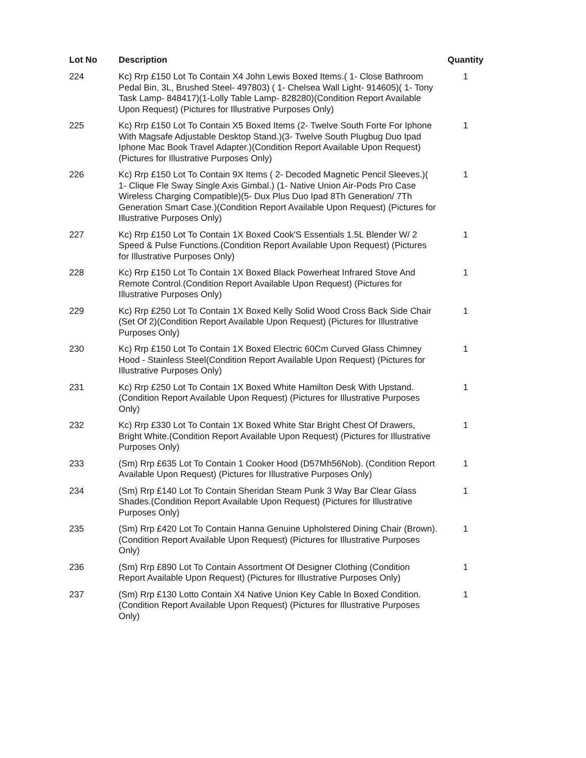| Lot No | Description | Quantity |
| --- | --- | --- |
| 224 | Kc) Rrp £150 Lot To Contain X4 John Lewis Boxed Items.( 1- Close Bathroom Pedal Bin, 3L, Brushed Steel- 497803) ( 1- Chelsea Wall Light- 914605)( 1- Tony Task Lamp- 848417)(1-Lolly Table Lamp- 828280)(Condition Report Available Upon Request) (Pictures for Illustrative Purposes Only) | 1 |
| 225 | Kc) Rrp £150 Lot To Contain X5 Boxed Items (2- Twelve South Forte For Iphone With Magsafe Adjustable Desktop Stand.)(3- Twelve South Plugbug Duo Ipad Iphone Mac Book Travel Adapter.)(Condition Report Available Upon Request) (Pictures for Illustrative Purposes Only) | 1 |
| 226 | Kc) Rrp £150 Lot To Contain 9X Items ( 2- Decoded Magnetic Pencil Sleeves.)( 1- Clique Fle Sway Single Axis Gimbal.) (1- Native Union Air-Pods Pro Case Wireless Charging Compatible)(5- Dux Plus Duo Ipad 8Th Generation/ 7Th Generation Smart Case.)(Condition Report Available Upon Request) (Pictures for Illustrative Purposes Only) | 1 |
| 227 | Kc) Rrp £150 Lot To Contain 1X Boxed Cook'S Essentials 1.5L Blender W/ 2 Speed & Pulse Functions.(Condition Report Available Upon Request) (Pictures for Illustrative Purposes Only) | 1 |
| 228 | Kc) Rrp £150 Lot To Contain 1X Boxed Black Powerheat Infrared Stove And Remote Control.(Condition Report Available Upon Request) (Pictures for Illustrative Purposes Only) | 1 |
| 229 | Kc) Rrp £250 Lot To Contain 1X Boxed Kelly Solid Wood Cross Back Side Chair (Set Of 2)(Condition Report Available Upon Request) (Pictures for Illustrative Purposes Only) | 1 |
| 230 | Kc) Rrp £150 Lot To Contain 1X Boxed Electric 60Cm Curved Glass Chimney Hood - Stainless Steel(Condition Report Available Upon Request) (Pictures for Illustrative Purposes Only) | 1 |
| 231 | Kc) Rrp £250 Lot To Contain 1X Boxed White Hamilton Desk With Upstand.(Condition Report Available Upon Request) (Pictures for Illustrative Purposes Only) | 1 |
| 232 | Kc) Rrp £330 Lot To Contain 1X Boxed White Star Bright Chest Of Drawers, Bright White.(Condition Report Available Upon Request) (Pictures for Illustrative Purposes Only) | 1 |
| 233 | (Sm) Rrp £635 Lot To Contain 1 Cooker Hood (D57Mh56Nob). (Condition Report Available Upon Request) (Pictures for Illustrative Purposes Only) | 1 |
| 234 | (Sm) Rrp £140 Lot To Contain Sheridan Steam Punk 3 Way Bar Clear Glass Shades.(Condition Report Available Upon Request) (Pictures for Illustrative Purposes Only) | 1 |
| 235 | (Sm) Rrp £420 Lot To Contain Hanna Genuine Upholstered Dining Chair (Brown).(Condition Report Available Upon Request) (Pictures for Illustrative Purposes Only) | 1 |
| 236 | (Sm) Rrp £890 Lot To Contain Assortment Of Designer Clothing (Condition Report Available Upon Request) (Pictures for Illustrative Purposes Only) | 1 |
| 237 | (Sm) Rrp £130 Lotto Contain X4 Native Union Key Cable In Boxed Condition.(Condition Report Available Upon Request) (Pictures for Illustrative Purposes Only) | 1 |